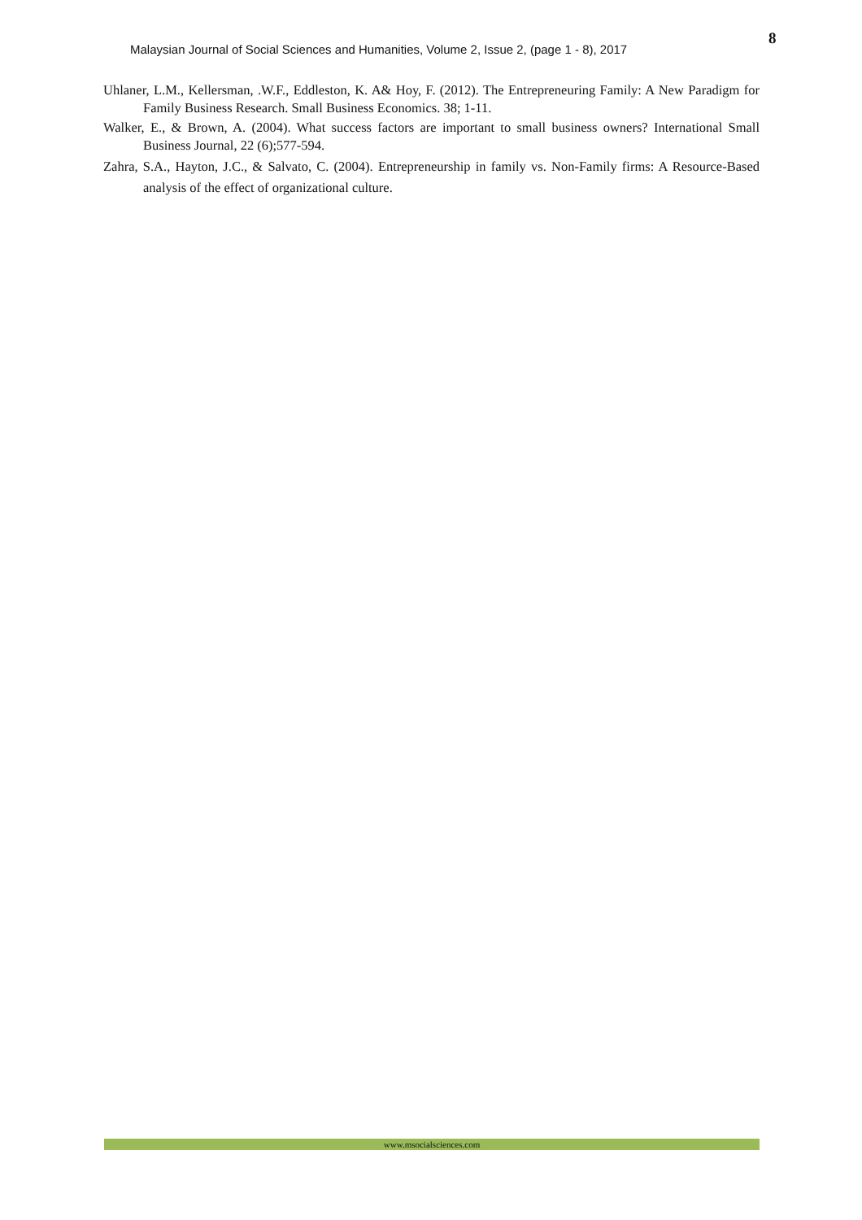Malaysian Journal of Social Sciences and Humanities, Volume 2, Issue 2, (page 1 - 8), 2017
8
Uhlaner, L.M., Kellersman, .W.F., Eddleston, K. A& Hoy, F. (2012). The Entrepreneuring Family: A New Paradigm for Family Business Research. Small Business Economics. 38; 1-11.
Walker, E., & Brown, A. (2004). What success factors are important to small business owners? International Small Business Journal, 22 (6);577-594.
Zahra, S.A., Hayton, J.C., & Salvato, C. (2004). Entrepreneurship in family vs. Non‐Family firms: A Resource‐Based analysis of the effect of organizational culture.
www.msocialsciences.com